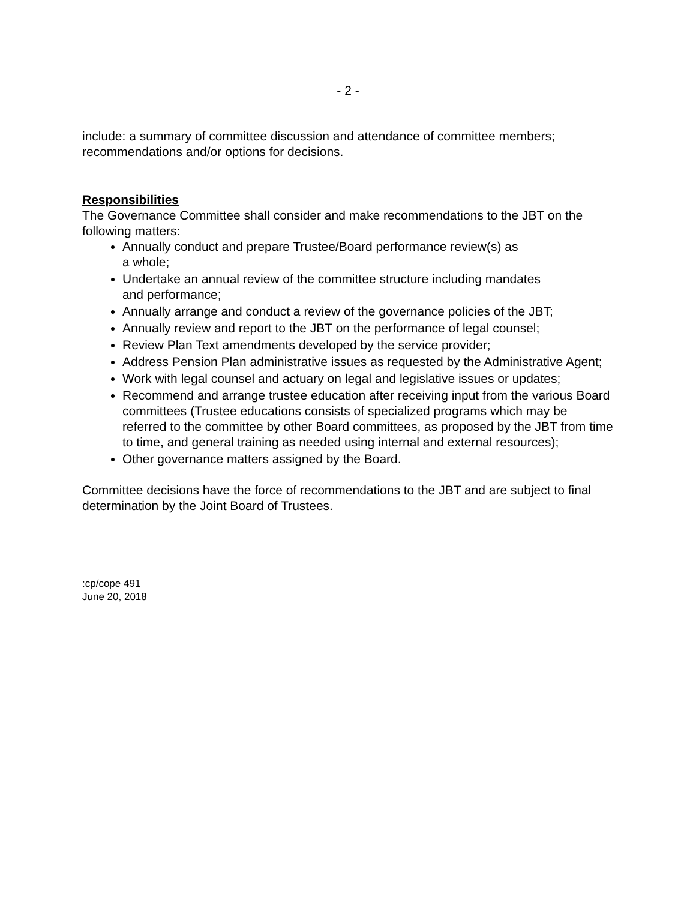- 2 -
include: a summary of committee discussion and attendance of committee members; recommendations and/or options for decisions.
Responsibilities
The Governance Committee shall consider and make recommendations to the JBT on the following matters:
Annually conduct and prepare Trustee/Board performance review(s) as
a whole;
Undertake an annual review of the committee structure including mandates
and performance;
Annually arrange and conduct a review of the governance policies of the JBT;
Annually review and report to the JBT on the performance of legal counsel;
Review Plan Text amendments developed by the service provider;
Address Pension Plan administrative issues as requested by the Administrative Agent;
Work with legal counsel and actuary on legal and legislative issues or updates;
Recommend and arrange trustee education after receiving input from the various Board committees (Trustee educations consists of specialized programs which may be referred to the committee by other Board committees, as proposed by the JBT from time to time, and general training as needed using internal and external resources);
Other governance matters assigned by the Board.
Committee decisions have the force of recommendations to the JBT and are subject to final determination by the Joint Board of Trustees.
:cp/cope 491
June 20, 2018